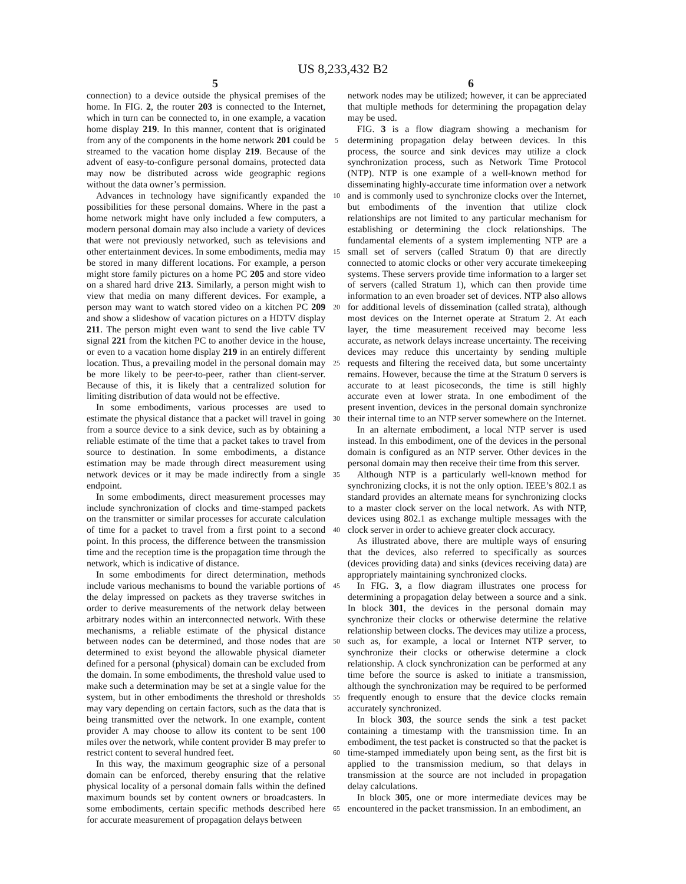US 8,233,432 B2
5 6
connection) to a device outside the physical premises of the home. In FIG. 2, the router 203 is connected to the Internet, which in turn can be connected to, in one example, a vacation home display 219. In this manner, content that is originated from any of the components in the home network 201 could be streamed to the vacation home display 219. Because of the advent of easy-to-configure personal domains, protected data may now be distributed across wide geographic regions without the data owner’s permission.
Advances in technology have significantly expanded the possibilities for these personal domains. Where in the past a home network might have only included a few computers, a modern personal domain may also include a variety of devices that were not previously networked, such as televisions and other entertainment devices. In some embodiments, media may be stored in many different locations. For example, a person might store family pictures on a home PC 205 and store video on a shared hard drive 213. Similarly, a person might wish to view that media on many different devices. For example, a person may want to watch stored video on a kitchen PC 209 and show a slideshow of vacation pictures on a HDTV display 211. The person might even want to send the live cable TV signal 221 from the kitchen PC to another device in the house, or even to a vacation home display 219 in an entirely different location. Thus, a prevailing model in the personal domain may be more likely to be peer-to-peer, rather than client-server. Because of this, it is likely that a centralized solution for limiting distribution of data would not be effective.
In some embodiments, various processes are used to estimate the physical distance that a packet will travel in going from a source device to a sink device, such as by obtaining a reliable estimate of the time that a packet takes to travel from source to destination. In some embodiments, a distance estimation may be made through direct measurement using network devices or it may be made indirectly from a single endpoint.
In some embodiments, direct measurement processes may include synchronization of clocks and time-stamped packets on the transmitter or similar processes for accurate calculation of time for a packet to travel from a first point to a second point. In this process, the difference between the transmission time and the reception time is the propagation time through the network, which is indicative of distance.
In some embodiments for direct determination, methods include various mechanisms to bound the variable portions of the delay impressed on packets as they traverse switches in order to derive measurements of the network delay between arbitrary nodes within an interconnected network. With these mechanisms, a reliable estimate of the physical distance between nodes can be determined, and those nodes that are determined to exist beyond the allowable physical diameter defined for a personal (physical) domain can be excluded from the domain. In some embodiments, the threshold value used to make such a determination may be set at a single value for the system, but in other embodiments the threshold or thresholds may vary depending on certain factors, such as the data that is being transmitted over the network. In one example, content provider A may choose to allow its content to be sent 100 miles over the network, while content provider B may prefer to restrict content to several hundred feet.
In this way, the maximum geographic size of a personal domain can be enforced, thereby ensuring that the relative physical locality of a personal domain falls within the defined maximum bounds set by content owners or broadcasters. In some embodiments, certain specific methods described here for accurate measurement of propagation delays between
5
10
15
20
25
30
35
40
45
50
55
60
65
network nodes may be utilized; however, it can be appreciated that multiple methods for determining the propagation delay may be used.
FIG. 3 is a flow diagram showing a mechanism for determining propagation delay between devices. In this process, the source and sink devices may utilize a clock synchronization process, such as Network Time Protocol (NTP). NTP is one example of a well-known method for disseminating highly-accurate time information over a network and is commonly used to synchronize clocks over the Internet, but embodiments of the invention that utilize clock relationships are not limited to any particular mechanism for establishing or determining the clock relationships. The fundamental elements of a system implementing NTP are a small set of servers (called Stratum 0) that are directly connected to atomic clocks or other very accurate timekeeping systems. These servers provide time information to a larger set of servers (called Stratum 1), which can then provide time information to an even broader set of devices. NTP also allows for additional levels of dissemination (called strata), although most devices on the Internet operate at Stratum 2. At each layer, the time measurement received may become less accurate, as network delays increase uncertainty. The receiving devices may reduce this uncertainty by sending multiple requests and filtering the received data, but some uncertainty remains. However, because the time at the Stratum 0 servers is accurate to at least picoseconds, the time is still highly accurate even at lower strata. In one embodiment of the present invention, devices in the personal domain synchronize their internal time to an NTP server somewhere on the Internet.
In an alternate embodiment, a local NTP server is used instead. In this embodiment, one of the devices in the personal domain is configured as an NTP server. Other devices in the personal domain may then receive their time from this server.
Although NTP is a particularly well-known method for synchronizing clocks, it is not the only option. IEEE’s 802.1 as standard provides an alternate means for synchronizing clocks to a master clock server on the local network. As with NTP, devices using 802.1 as exchange multiple messages with the clock server in order to achieve greater clock accuracy.
As illustrated above, there are multiple ways of ensuring that the devices, also referred to specifically as sources (devices providing data) and sinks (devices receiving data) are appropriately maintaining synchronized clocks.
In FIG. 3, a flow diagram illustrates one process for determining a propagation delay between a source and a sink. In block 301, the devices in the personal domain may synchronize their clocks or otherwise determine the relative relationship between clocks. The devices may utilize a process, such as, for example, a local or Internet NTP server, to synchronize their clocks or otherwise determine a clock relationship. A clock synchronization can be performed at any time before the source is asked to initiate a transmission, although the synchronization may be required to be performed frequently enough to ensure that the device clocks remain accurately synchronized.
In block 303, the source sends the sink a test packet containing a timestamp with the transmission time. In an embodiment, the test packet is constructed so that the packet is time-stamped immediately upon being sent, as the first bit is applied to the transmission medium, so that delays in transmission at the source are not included in propagation delay calculations.
In block 305, one or more intermediate devices may be encountered in the packet transmission. In an embodiment, an